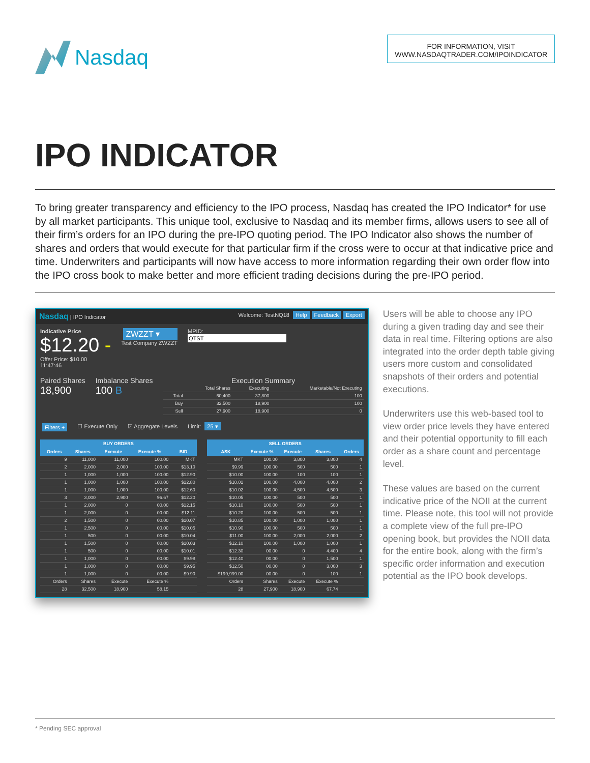Nasdaq
FOR INFORMATION, VISIT
WWW.NASDAQTRADER.COM/IPOINDICATOR
IPO INDICATOR
To bring greater transparency and efficiency to the IPO process, Nasdaq has created the IPO Indicator* for use by all market participants. This unique tool, exclusive to Nasdaq and its member firms, allows users to see all of their firm’s orders for an IPO during the pre-IPO quoting period. The IPO Indicator also shows the number of shares and orders that would execute for that particular firm if the cross were to occur at that indicative price and time. Underwriters and participants will now have access to more information regarding their own order flow into the IPO cross book to make better and more efficient trading decisions during the pre-IPO period.
Nasdaq | IPO Indicator Welcome: TestNQ18 Help Feedback Export
Indicative Price
$12.20 -
Offer Price: $10.00
11:47:46
ZWZZT ▾
Test Company ZWZZT
MPID:
QTST
Paired Shares
18,900
Imbalance Shares
100 B
Execution Summary
| | Total Shares | Executing | Marketable/Not Executing |
| Total | 60,400 | 37,800 | 100 |
| Buy | 32,500 | 18,900 | 100 |
| Sell | 27,900 | 18,900 | 0 |
Filters + ☐ Execute Only ☑ Aggregate Levels Limit: 25 ▾
| BUY ORDERS | | | | |
| --- | --- | --- | --- | --- |
| Orders | Shares | Execute | Execute % | BID |
| 9 | 11,000 | 11,000 | 100.00 | MKT |
| 2 | 2,000 | 2,000 | 100.00 | $13.10 |
| 1 | 1,000 | 1,000 | 100.00 | $12.90 |
| 1 | 1,000 | 1,000 | 100.00 | $12.80 |
| 1 | 1,000 | 1,000 | 100.00 | $12.60 |
| 3 | 3,000 | 2,900 | 96.67 | $12.20 |
| 1 | 2,000 | 0 | 00.00 | $12.15 |
| 1 | 2,000 | 0 | 00.00 | $12.11 |
| 2 | 1,500 | 0 | 00.00 | $10.07 |
| 1 | 2,500 | 0 | 00.00 | $10.05 |
| 1 | 500 | 0 | 00.00 | $10.04 |
| 1 | 1,500 | 0 | 00.00 | $10.03 |
| 1 | 500 | 0 | 00.00 | $10.01 |
| 1 | 1,000 | 0 | 00.00 | $9.98 |
| 1 | 1,000 | 0 | 00.00 | $9.95 |
| 1 | 1,000 | 0 | 00.00 | $9.90 |
| Orders | Shares | Execute | Execute % | |
| 28 | 32,500 | 18,900 | 58.15 | |
| SELL ORDERS | | | | |
| --- | --- | --- | --- | --- |
| ASK | Execute % | Execute | Shares | Orders |
| MKT | 100.00 | 3,800 | 3,800 | 4 |
| $9.99 | 100.00 | 500 | 500 | 1 |
| $10.00 | 100.00 | 100 | 100 | 1 |
| $10.01 | 100.00 | 4,000 | 4,000 | 2 |
| $10.02 | 100.00 | 4,500 | 4,500 | 3 |
| $10.05 | 100.00 | 500 | 500 | 1 |
| $10.10 | 100.00 | 500 | 500 | 1 |
| $10.20 | 100.00 | 500 | 500 | 1 |
| $10.85 | 100.00 | 1,000 | 1,000 | 1 |
| $10.90 | 100.00 | 500 | 500 | 1 |
| $11.00 | 100.00 | 2,000 | 2,000 | 2 |
| $12.10 | 100.00 | 1,000 | 1,000 | 1 |
| $12.30 | 00.00 | 0 | 4,400 | 4 |
| $12.40 | 00.00 | 0 | 1,500 | 1 |
| $12.50 | 00.00 | 0 | 3,000 | 3 |
| $199,999.00 | 00.00 | 0 | 100 | 1 |
| Orders | Shares | Execute | Execute % | |
| 28 | 27,900 | 18,900 | 67.74 | |
Users will be able to choose any IPO during a given trading day and see their data in real time. Filtering options are also integrated into the order depth table giving users more custom and consolidated snapshots of their orders and potential executions.
Underwriters use this web-based tool to view order price levels they have entered and their potential opportunity to fill each order as a share count and percentage level.
These values are based on the current indicative price of the NOII at the current time. Please note, this tool will not provide a complete view of the full pre-IPO opening book, but provides the NOII data for the entire book, along with the firm’s specific order information and execution potential as the IPO book develops.
* Pending SEC approval